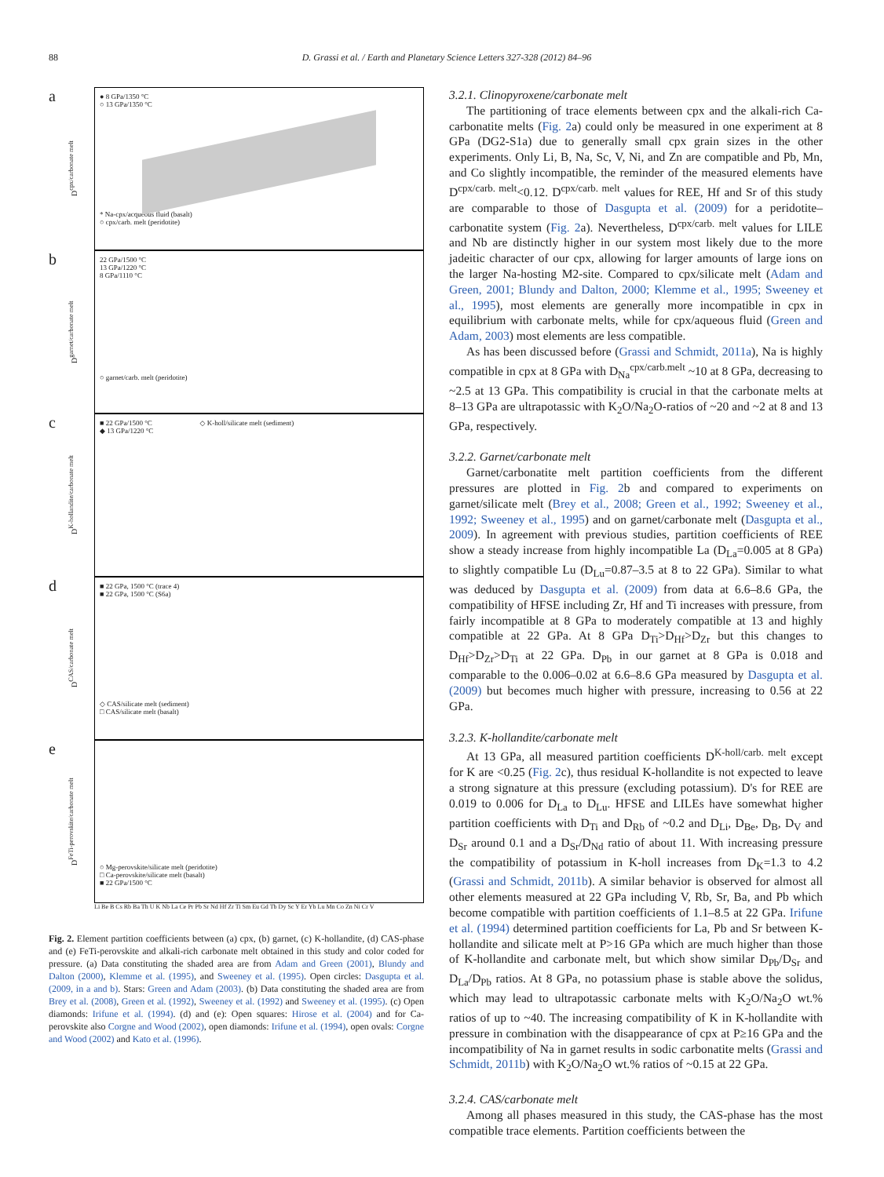88 D. Grassi et al. / Earth and Planetary Science Letters 327-328 (2012) 84–96
a
D<sup>cpx/carbonate melt</sup>
● 8 GPa/1350 °C
○ 13 GPa/1350 °C
* Na-cpx/acqueous fluid (basalt)
○ cpx/carb. melt (peridotite)
b
D<sup>garnet/carbonate melt</sup>
22 GPa/1500 °C
13 GPa/1220 °C
8 GPa/1110 °C
○ garnet/carb. melt (peridotite)
c
D<sup>K-hollandite/carbonate melt</sup>
■ 22 GPa/1500 °C ◇ K-holl/silicate melt (sediment)
◆ 13 GPa/1220 °C
d
D<sup>CAS/carbonate melt</sup>
■ 22 GPa, 1500 °C (trace 4)
■ 22 GPa, 1500 °C (S6a)
◇ CAS/silicate melt (sediment)
□ CAS/silicate melt (basalt)
e
D<sup>FeTi-perovskite/carbonate melt</sup>
○ Mg-perovskite/silicate melt (peridotite)
□ Ca-perovskite/silicate melt (basalt)
■ 22 GPa/1500 °C
Li Be B Cs Rb Ba Th U K Nb La Ce Pr Pb Sr Nd Hf Zr Ti Sm Eu Gd Tb Dy Sc Y Er Yb Lu Mn Co Zn Ni Cr V
Fig. 2. Element partition coefficients between (a) cpx, (b) garnet, (c) K-hollandite, (d) CAS-phase and (e) FeTi-perovskite and alkali-rich carbonate melt obtained in this study and color coded for pressure. (a) Data constituting the shaded area are from Adam and Green (2001), Blundy and Dalton (2000), Klemme et al. (1995), and Sweeney et al. (1995). Open circles: Dasgupta et al. (2009, in a and b). Stars: Green and Adam (2003). (b) Data constituting the shaded area are from Brey et al. (2008), Green et al. (1992), Sweeney et al. (1992) and Sweeney et al. (1995). (c) Open diamonds: Irifune et al. (1994). (d) and (e): Open squares: Hirose et al. (2004) and for Ca-perovskite also Corgne and Wood (2002), open diamonds: Irifune et al. (1994), open ovals: Corgne and Wood (2002) and Kato et al. (1996).
3.2.1. Clinopyroxene/carbonate melt
The partitioning of trace elements between cpx and the alkali-rich Ca-carbonatite melts (Fig. 2a) could only be measured in one experiment at 8 GPa (DG2-S1a) due to generally small cpx grain sizes in the other experiments. Only Li, B, Na, Sc, V, Ni, and Zn are compatible and Pb, Mn, and Co slightly incompatible, the reminder of the measured elements have D<sup>cpx/carb. melt</sup><0.12. D<sup>cpx/carb. melt</sup> values for REE, Hf and Sr of this study are comparable to those of Dasgupta et al. (2009) for a peridotite–carbonatite system (Fig. 2a). Nevertheless, D<sup>cpx/carb. melt</sup> values for LILE and Nb are distinctly higher in our system most likely due to the more jadeitic character of our cpx, allowing for larger amounts of large ions on the larger Na-hosting M2-site. Compared to cpx/silicate melt (Adam and Green, 2001; Blundy and Dalton, 2000; Klemme et al., 1995; Sweeney et al., 1995), most elements are generally more incompatible in cpx in equilibrium with carbonate melts, while for cpx/aqueous fluid (Green and Adam, 2003) most elements are less compatible.
As has been discussed before (Grassi and Schmidt, 2011a), Na is highly compatible in cpx at 8 GPa with D<sub>Na</sub><sup>cpx/carb.melt</sup> ~10 at 8 GPa, decreasing to ~2.5 at 13 GPa. This compatibility is crucial in that the carbonate melts at 8–13 GPa are ultrapotassic with K<sub>2</sub>O/Na<sub>2</sub>O-ratios of ~20 and ~2 at 8 and 13 GPa, respectively.
3.2.2. Garnet/carbonate melt
Garnet/carbonatite melt partition coefficients from the different pressures are plotted in Fig. 2b and compared to experiments on garnet/silicate melt (Brey et al., 2008; Green et al., 1992; Sweeney et al., 1992; Sweeney et al., 1995) and on garnet/carbonate melt (Dasgupta et al., 2009). In agreement with previous studies, partition coefficients of REE show a steady increase from highly incompatible La (D<sub>La</sub>=0.005 at 8 GPa) to slightly compatible Lu (D<sub>Lu</sub>=0.87–3.5 at 8 to 22 GPa). Similar to what was deduced by Dasgupta et al. (2009) from data at 6.6–8.6 GPa, the compatibility of HFSE including Zr, Hf and Ti increases with pressure, from fairly incompatible at 8 GPa to moderately compatible at 13 and highly compatible at 22 GPa. At 8 GPa D<sub>Ti</sub>>D<sub>Hf</sub>>D<sub>Zr</sub> but this changes to D<sub>Hf</sub>>D<sub>Zr</sub>>D<sub>Ti</sub> at 22 GPa. D<sub>Pb</sub> in our garnet at 8 GPa is 0.018 and comparable to the 0.006–0.02 at 6.6–8.6 GPa measured by Dasgupta et al. (2009) but becomes much higher with pressure, increasing to 0.56 at 22 GPa.
3.2.3. K-hollandite/carbonate melt
At 13 GPa, all measured partition coefficients D<sup>K-holl/carb. melt</sup> except for K are <0.25 (Fig. 2c), thus residual K-hollandite is not expected to leave a strong signature at this pressure (excluding potassium). D's for REE are 0.019 to 0.006 for D<sub>La</sub> to D<sub>Lu</sub>. HFSE and LILEs have somewhat higher partition coefficients with D<sub>Ti</sub> and D<sub>Rb</sub> of ~0.2 and D<sub>Li</sub>, D<sub>Be</sub>, D<sub>B</sub>, D<sub>V</sub> and D<sub>Sr</sub> around 0.1 and a D<sub>Sr</sub>/D<sub>Nd</sub> ratio of about 11. With increasing pressure the compatibility of potassium in K-holl increases from D<sub>K</sub>=1.3 to 4.2 (Grassi and Schmidt, 2011b). A similar behavior is observed for almost all other elements measured at 22 GPa including V, Rb, Sr, Ba, and Pb which become compatible with partition coefficients of 1.1–8.5 at 22 GPa. Irifune et al. (1994) determined partition coefficients for La, Pb and Sr between K-hollandite and silicate melt at P>16 GPa which are much higher than those of K-hollandite and carbonate melt, but which show similar D<sub>Pb</sub>/D<sub>Sr</sub> and D<sub>La</sub>/D<sub>Pb</sub> ratios. At 8 GPa, no potassium phase is stable above the solidus, which may lead to ultrapotassic carbonate melts with K<sub>2</sub>O/Na<sub>2</sub>O wt.% ratios of up to ~40. The increasing compatibility of K in K-hollandite with pressure in combination with the disappearance of cpx at P≥16 GPa and the incompatibility of Na in garnet results in sodic carbonatite melts (Grassi and Schmidt, 2011b) with K<sub>2</sub>O/Na<sub>2</sub>O wt.% ratios of ~0.15 at 22 GPa.
3.2.4. CAS/carbonate melt
Among all phases measured in this study, the CAS-phase has the most compatible trace elements. Partition coefficients between the